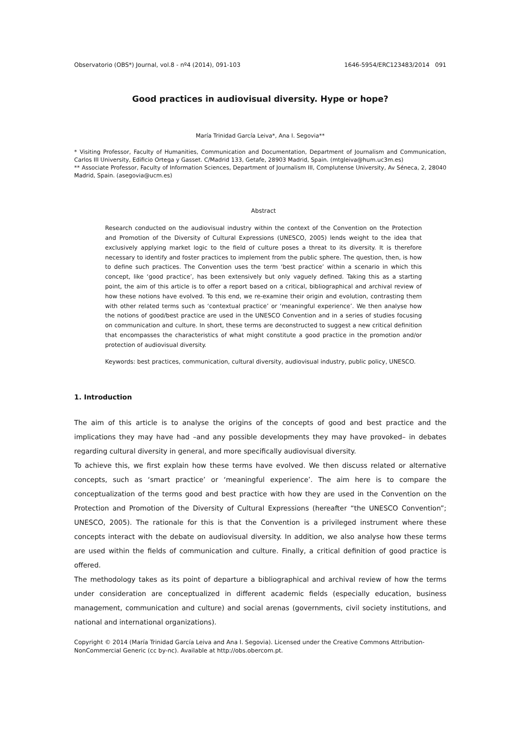Observatorio (OBS*) Journal, vol.8 - nº4 (2014), 091-103 1646-5954/ERC123483/2014 091
Good practices in audiovisual diversity. Hype or hope?
María Trinidad García Leiva*, Ana I. Segovia**
* Visiting Professor, Faculty of Humanities, Communication and Documentation, Department of Journalism and Communication, Carlos III University, Edificio Ortega y Gasset. C/Madrid 133, Getafe, 28903 Madrid, Spain. (mtgleiva@hum.uc3m.es)
** Associate Professor, Faculty of Information Sciences, Department of Journalism III, Complutense University, Av Séneca, 2, 28040 Madrid, Spain. (asegovia@ucm.es)
Abstract
Research conducted on the audiovisual industry within the context of the Convention on the Protection and Promotion of the Diversity of Cultural Expressions (UNESCO, 2005) lends weight to the idea that exclusively applying market logic to the field of culture poses a threat to its diversity. It is therefore necessary to identify and foster practices to implement from the public sphere. The question, then, is how to define such practices. The Convention uses the term ‘best practice’ within a scenario in which this concept, like ‘good practice’, has been extensively but only vaguely defined. Taking this as a starting point, the aim of this article is to offer a report based on a critical, bibliographical and archival review of how these notions have evolved. To this end, we re-examine their origin and evolution, contrasting them with other related terms such as ‘contextual practice’ or ‘meaningful experience’. We then analyse how the notions of good/best practice are used in the UNESCO Convention and in a series of studies focusing on communication and culture. In short, these terms are deconstructed to suggest a new critical definition that encompasses the characteristics of what might constitute a good practice in the promotion and/or protection of audiovisual diversity.
Keywords: best practices, communication, cultural diversity, audiovisual industry, public policy, UNESCO.
1. Introduction
The aim of this article is to analyse the origins of the concepts of good and best practice and the implications they may have had –and any possible developments they may have provoked– in debates regarding cultural diversity in general, and more specifically audiovisual diversity.
To achieve this, we first explain how these terms have evolved. We then discuss related or alternative concepts, such as ‘smart practice’ or ‘meaningful experience’. The aim here is to compare the conceptualization of the terms good and best practice with how they are used in the Convention on the Protection and Promotion of the Diversity of Cultural Expressions (hereafter “the UNESCO Convention”; UNESCO, 2005). The rationale for this is that the Convention is a privileged instrument where these concepts interact with the debate on audiovisual diversity. In addition, we also analyse how these terms are used within the fields of communication and culture. Finally, a critical definition of good practice is offered.
The methodology takes as its point of departure a bibliographical and archival review of how the terms under consideration are conceptualized in different academic fields (especially education, business management, communication and culture) and social arenas (governments, civil society institutions, and national and international organizations).
Copyright © 2014 (María Trinidad García Leiva and Ana I. Segovia). Licensed under the Creative Commons Attribution-NonCommercial Generic (cc by-nc). Available at http://obs.obercom.pt.